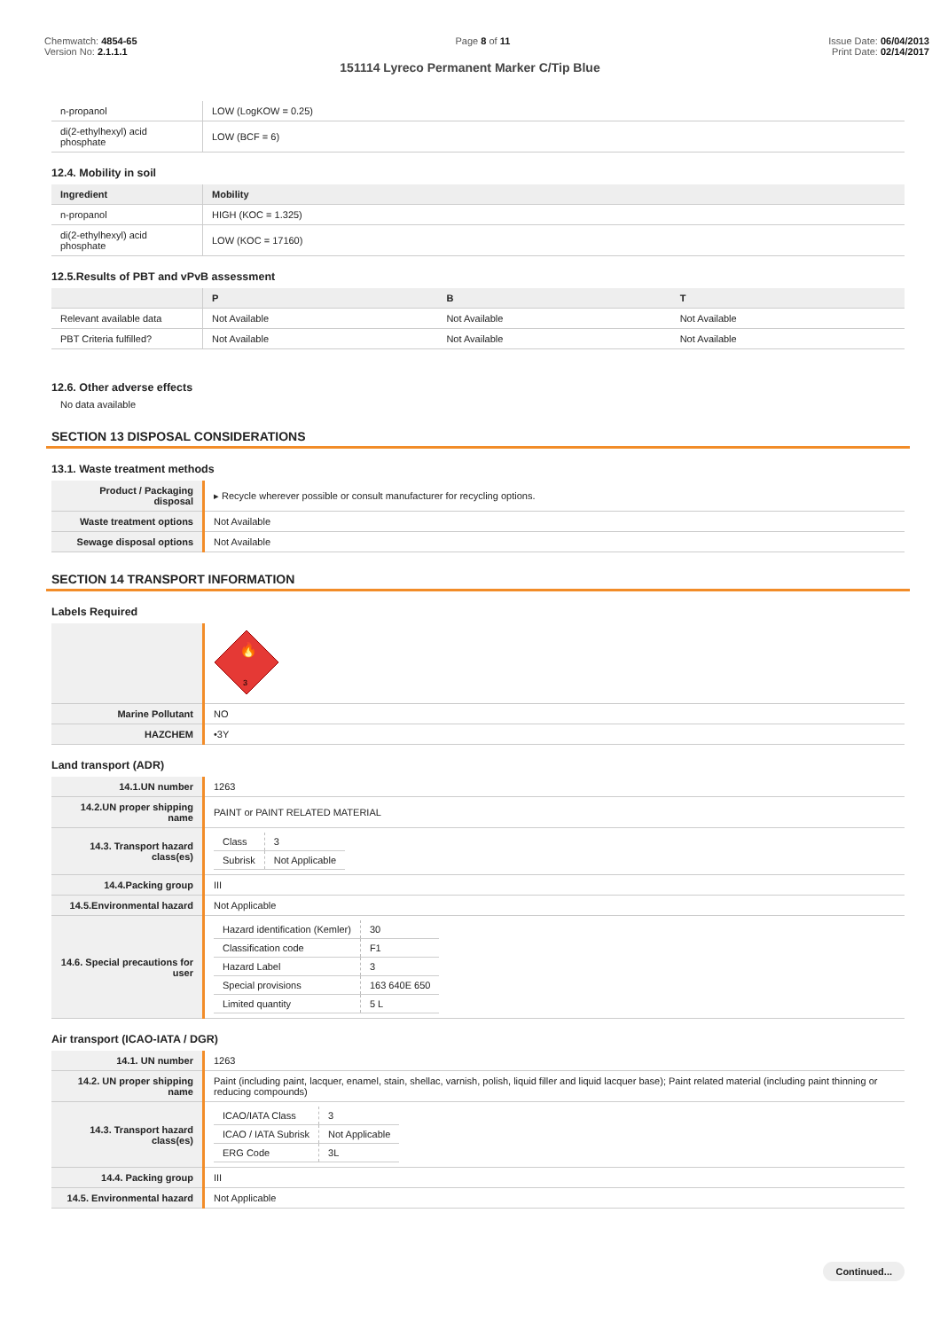Chemwatch: 4854-65
Version No: 2.1.1.1
Page 8 of 11 Issue Date: 06/04/2013
Print Date: 02/14/2017
151114 Lyreco Permanent Marker C/Tip Blue
| n-propanol | LOW (LogKOW = 0.25) |
| di(2-ethylhexyl) acid phosphate | LOW (BCF = 6) |
12.4. Mobility in soil
| Ingredient | Mobility |
| --- | --- |
| n-propanol | HIGH (KOC = 1.325) |
| di(2-ethylhexyl) acid phosphate | LOW (KOC = 17160) |
12.5.Results of PBT and vPvB assessment
| | P | B | T |
| --- | --- | --- | --- |
| Relevant available data | Not Available | Not Available | Not Available |
| PBT Criteria fulfilled? | Not Available | Not Available | Not Available |
12.6. Other adverse effects
No data available
SECTION 13 DISPOSAL CONSIDERATIONS
13.1. Waste treatment methods
| Product / Packaging disposal | ▸ Recycle wherever possible or consult manufacturer for recycling options. |
| Waste treatment options | Not Available |
| Sewage disposal options | Not Available |
SECTION 14 TRANSPORT INFORMATION
Labels Required
| | 3 🔥 |
| Marine Pollutant | NO |
| HAZCHEM | •3Y |
Land transport (ADR)
| 14.1.UN number | 1263 |
| 14.2.UN proper shipping name | PAINT or PAINT RELATED MATERIAL |
| 14.3. Transport hazard class(es) | / Class / 3 / / Subrisk / Not Applicable / |
| 14.4.Packing group | III |
| 14.5.Environmental hazard | Not Applicable |
| 14.6. Special precautions for user | / Hazard identification (Kemler) / 30 / / Classification code / F1 / / Hazard Label / 3 / / Special provisions / 163 640E 650 / / Limited quantity / 5 L / |
Air transport (ICAO-IATA / DGR)
| 14.1. UN number | 1263 |
| 14.2. UN proper shipping name | Paint (including paint, lacquer, enamel, stain, shellac, varnish, polish, liquid filler and liquid lacquer base); Paint related material (including paint thinning or reducing compounds) |
| 14.3. Transport hazard class(es) | / ICAO/IATA Class / 3 / / ICAO / IATA Subrisk / Not Applicable / / ERG Code / 3L / |
| 14.4. Packing group | III |
| 14.5. Environmental hazard | Not Applicable |
Continued...